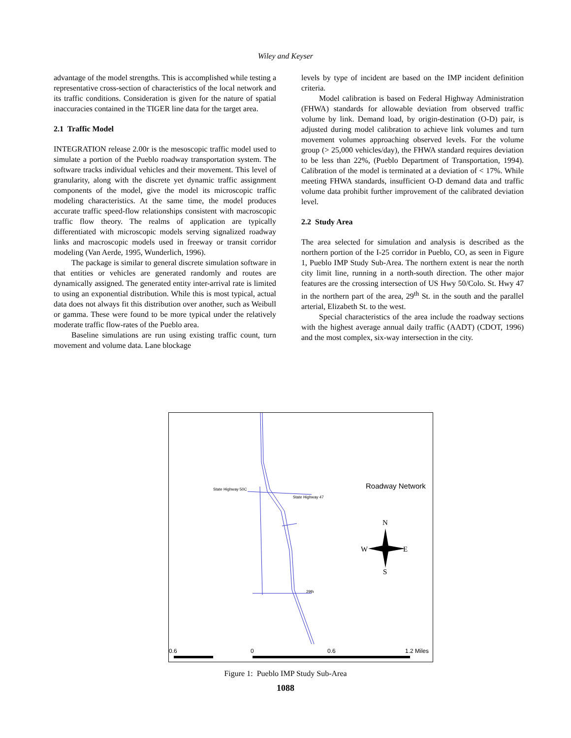Wiley and Keyser
advantage of the model strengths. This is accomplished while testing a representative cross-section of characteristics of the local network and its traffic conditions. Consideration is given for the nature of spatial inaccuracies contained in the TIGER line data for the target area.
2.1 Traffic Model
INTEGRATION release 2.00r is the mesoscopic traffic model used to simulate a portion of the Pueblo roadway transportation system. The software tracks individual vehicles and their movement. This level of granularity, along with the discrete yet dynamic traffic assignment components of the model, give the model its microscopic traffic modeling characteristics. At the same time, the model produces accurate traffic speed-flow relationships consistent with macroscopic traffic flow theory. The realms of application are typically differentiated with microscopic models serving signalized roadway links and macroscopic models used in freeway or transit corridor modeling (Van Aerde, 1995, Wunderlich, 1996).
The package is similar to general discrete simulation software in that entities or vehicles are generated randomly and routes are dynamically assigned. The generated entity inter-arrival rate is limited to using an exponential distribution. While this is most typical, actual data does not always fit this distribution over another, such as Weibull or gamma. These were found to be more typical under the relatively moderate traffic flow-rates of the Pueblo area.
Baseline simulations are run using existing traffic count, turn movement and volume data. Lane blockage
levels by type of incident are based on the IMP incident definition criteria.
Model calibration is based on Federal Highway Administration (FHWA) standards for allowable deviation from observed traffic volume by link. Demand load, by origin-destination (O-D) pair, is adjusted during model calibration to achieve link volumes and turn movement volumes approaching observed levels. For the volume group (> 25,000 vehicles/day), the FHWA standard requires deviation to be less than 22%, (Pueblo Department of Transportation, 1994). Calibration of the model is terminated at a deviation of < 17%. While meeting FHWA standards, insufficient O-D demand data and traffic volume data prohibit further improvement of the calibrated deviation level.
2.2 Study Area
The area selected for simulation and analysis is described as the northern portion of the I-25 corridor in Pueblo, CO, as seen in Figure 1, Pueblo IMP Study Sub-Area. The northern extent is near the north city limit line, running in a north-south direction. The other major features are the crossing intersection of US Hwy 50/Colo. St. Hwy 47 in the northern part of the area, 29<sup>th</sup> St. in the south and the parallel arterial, Elizabeth St. to the west.
Special characteristics of the area include the roadway sections with the highest average annual daily traffic (AADT) (CDOT, 1996) and the most complex, six-way intersection in the city.
State Highway 50C
State Highway 47
29th
Roadway Network
N
W
E
S
0.6
0
0.6
1.2 Miles
Figure 1: Pueblo IMP Study Sub-Area
1088